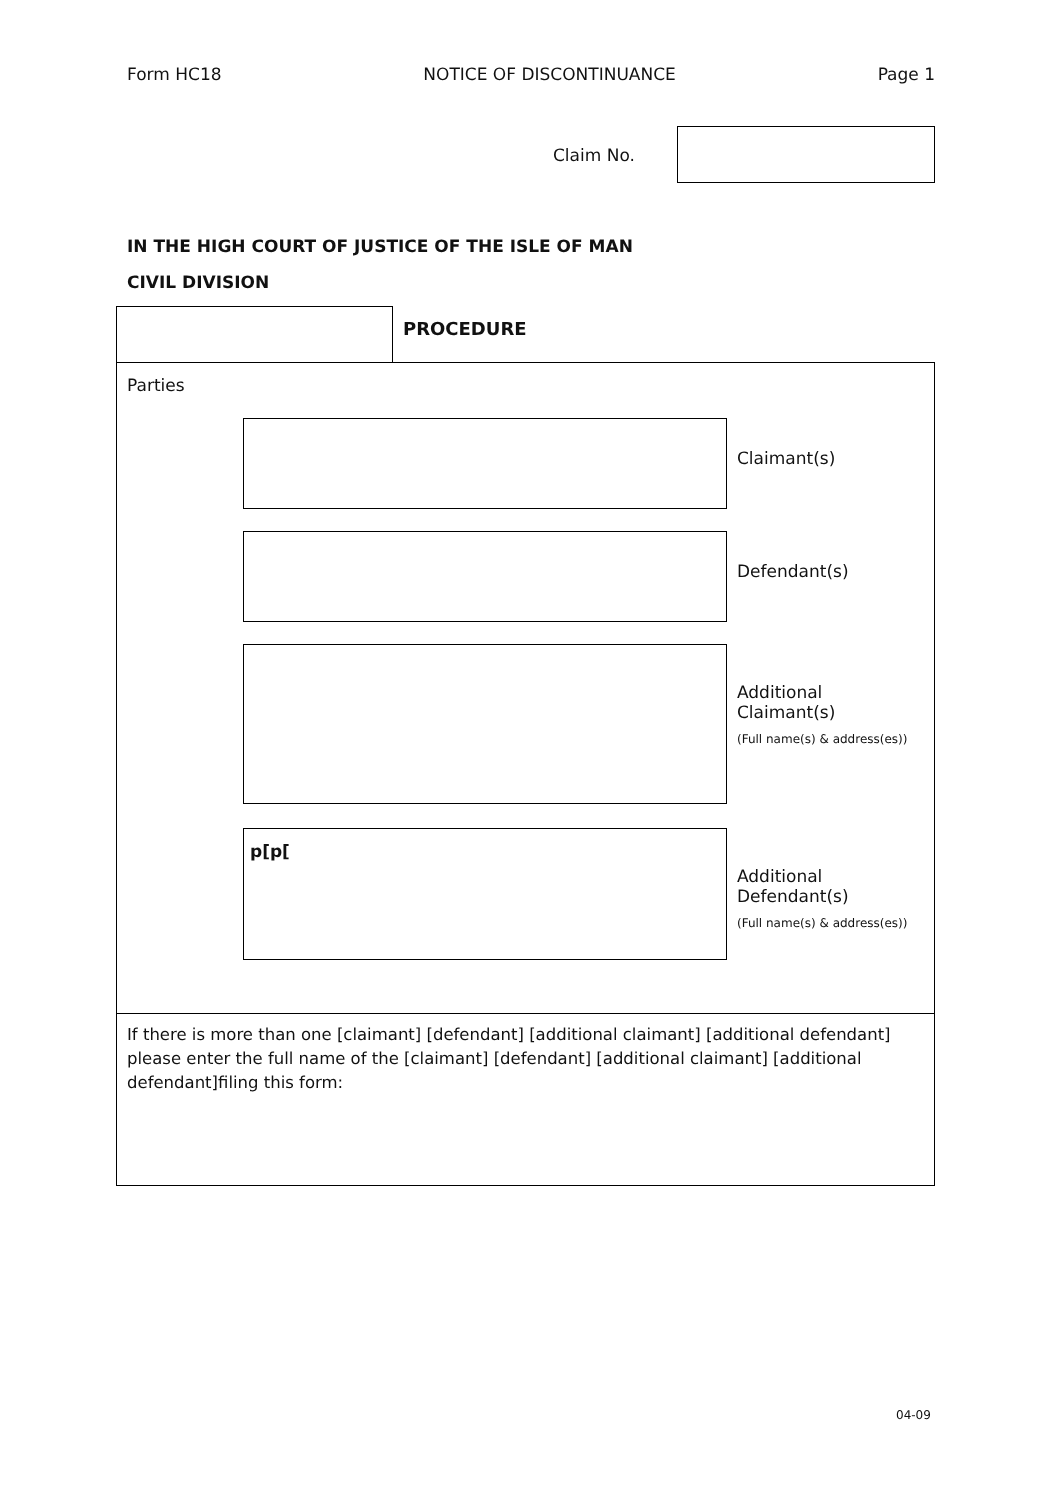Form HC18 NOTICE OF DISCONTINUANCE Page 1
Claim No.
IN THE HIGH COURT OF JUSTICE OF THE ISLE OF MAN
CIVIL DIVISION
PROCEDURE
Parties
Claimant(s)
Defendant(s)
Additional
Claimant(s)
(Full name(s) & address(es))
p[p[
Additional
Defendant(s)
(Full name(s) & address(es))
If there is more than one [claimant] [defendant] [additional claimant] [additional defendant] please enter the full name of the [claimant] [defendant] [additional claimant] [additional defendant]filing this form:
04-09